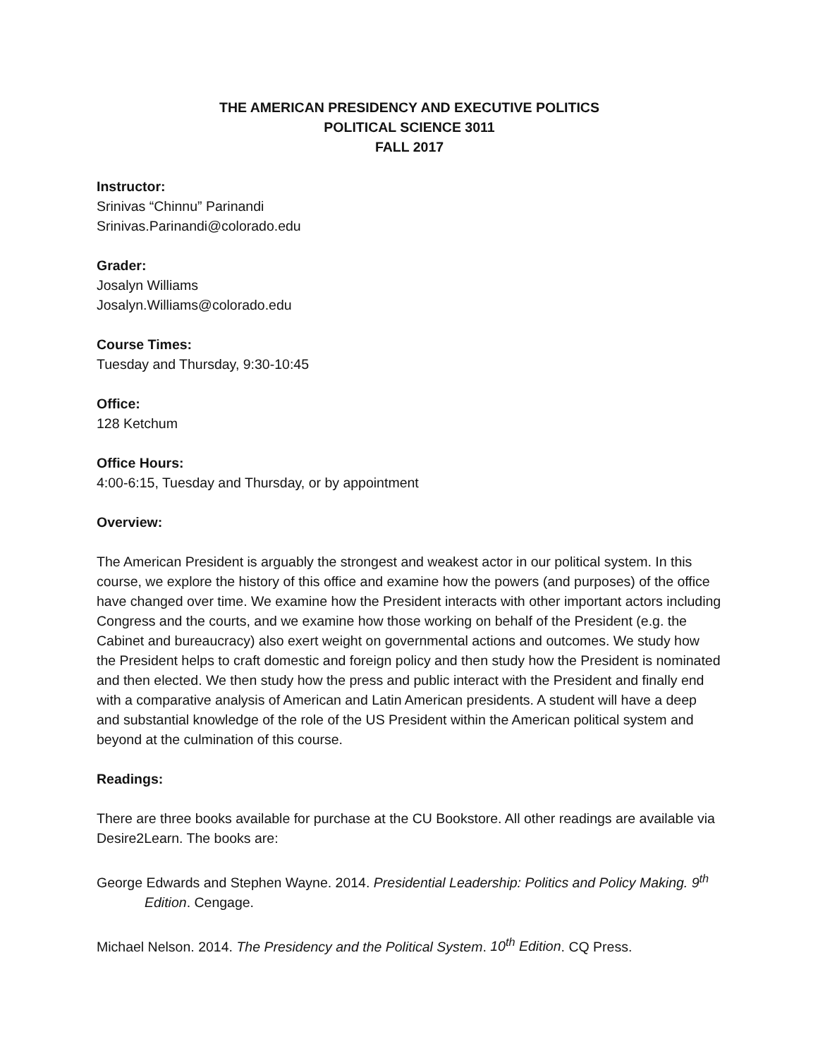THE AMERICAN PRESIDENCY AND EXECUTIVE POLITICS
POLITICAL SCIENCE 3011
FALL 2017
Instructor:
Srinivas “Chinnu” Parinandi
Srinivas.Parinandi@colorado.edu
Grader:
Josalyn Williams
Josalyn.Williams@colorado.edu
Course Times:
Tuesday and Thursday, 9:30-10:45
Office:
128 Ketchum
Office Hours:
4:00-6:15, Tuesday and Thursday, or by appointment
Overview:
The American President is arguably the strongest and weakest actor in our political system. In this course, we explore the history of this office and examine how the powers (and purposes) of the office have changed over time. We examine how the President interacts with other important actors including Congress and the courts, and we examine how those working on behalf of the President (e.g. the Cabinet and bureaucracy) also exert weight on governmental actions and outcomes. We study how the President helps to craft domestic and foreign policy and then study how the President is nominated and then elected. We then study how the press and public interact with the President and finally end with a comparative analysis of American and Latin American presidents. A student will have a deep and substantial knowledge of the role of the US President within the American political system and beyond at the culmination of this course.
Readings:
There are three books available for purchase at the CU Bookstore. All other readings are available via Desire2Learn. The books are:
George Edwards and Stephen Wayne. 2014. Presidential Leadership: Politics and Policy Making. 9<sup>th</sup> Edition. Cengage.
Michael Nelson. 2014. The Presidency and the Political System. 10<sup>th</sup> Edition. CQ Press.